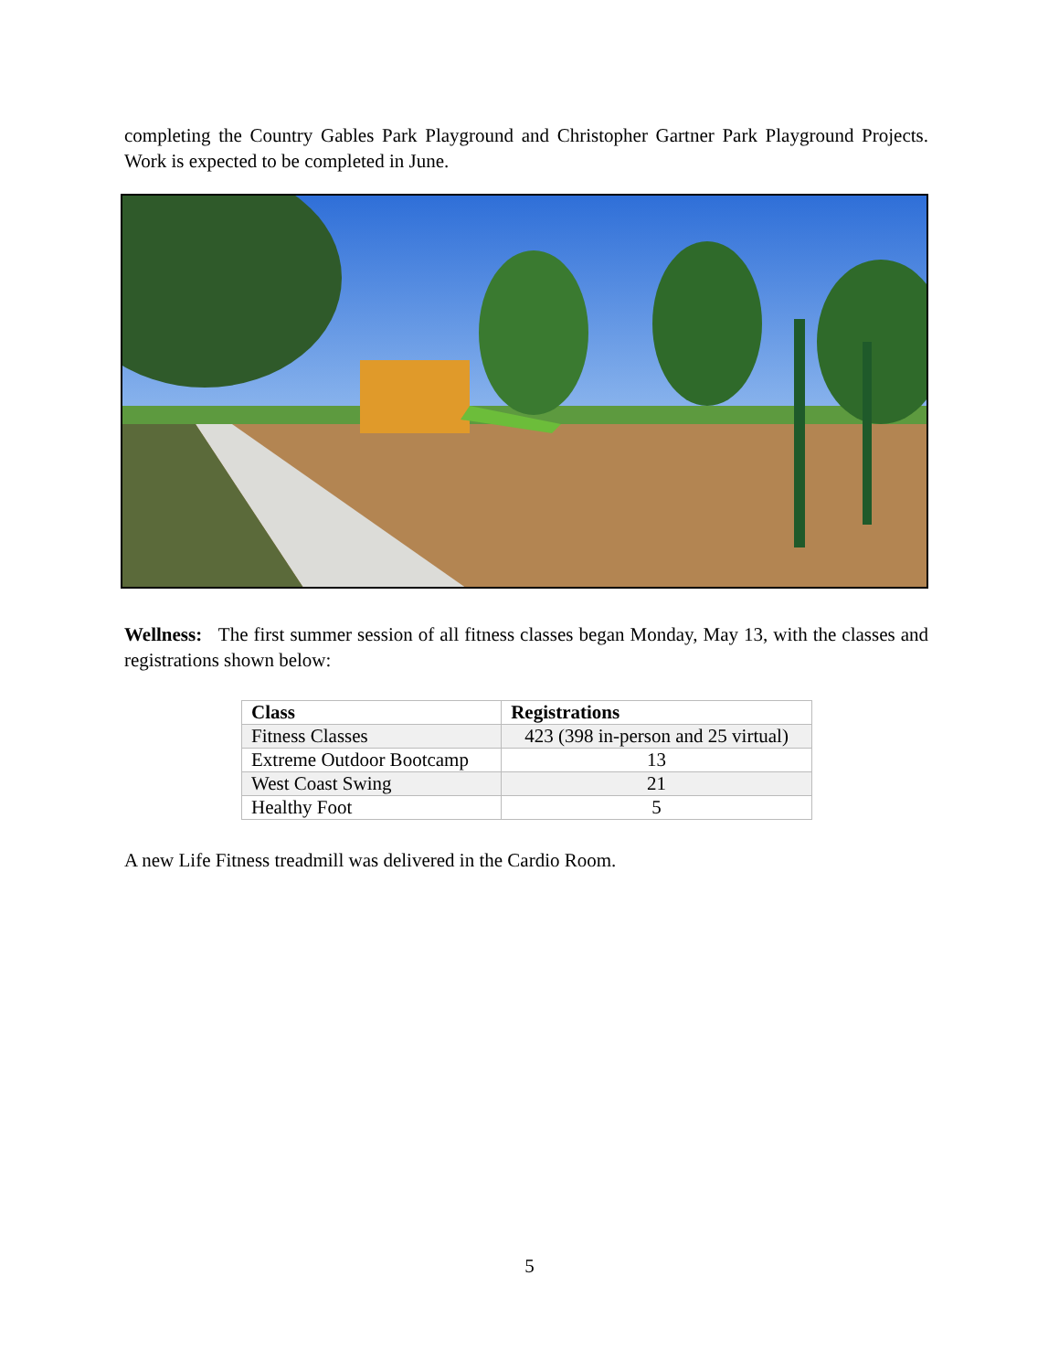completing the Country Gables Park Playground and Christopher Gartner Park Playground Projects. Work is expected to be completed in June.
Wellness: The first summer session of all fitness classes began Monday, May 13, with the classes and registrations shown below:
| Class | Registrations |
| --- | --- |
| Fitness Classes | 423 (398 in-person and 25 virtual) |
| Extreme Outdoor Bootcamp | 13 |
| West Coast Swing | 21 |
| Healthy Foot | 5 |
A new Life Fitness treadmill was delivered in the Cardio Room.
5